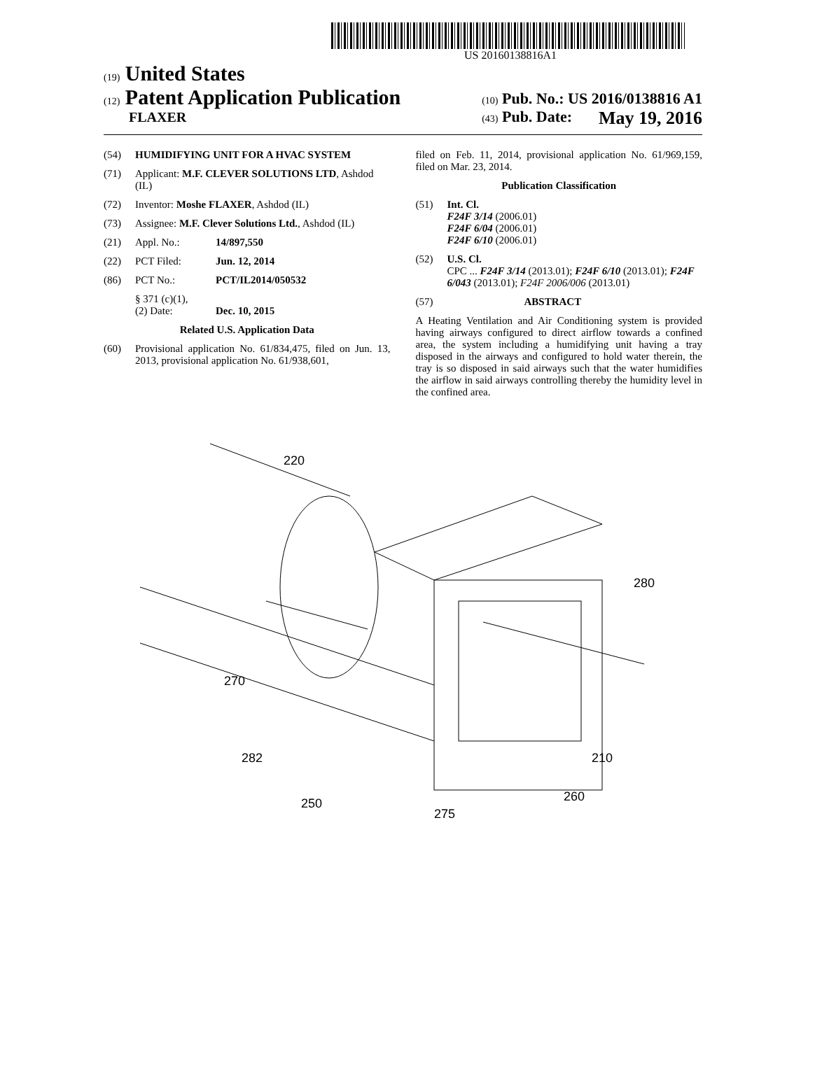US 20160138816A1
(19) United States
(12) Patent Application Publication
FLAXER
(10) Pub. No.: US 2016/0138816 A1
(43) Pub. Date: May 19, 2016
(54) HUMIDIFYING UNIT FOR A HVAC SYSTEM
(71) Applicant: M.F. CLEVER SOLUTIONS LTD, Ashdod (IL)
(72) Inventor: Moshe FLAXER, Ashdod (IL)
(73) Assignee: M.F. Clever Solutions Ltd., Ashdod (IL)
(21) Appl. No.: 14/897,550
(22) PCT Filed: Jun. 12, 2014
(86) PCT No.: PCT/IL2014/050532
§ 371 (c)(1),
(2) Date:
Dec. 10, 2015
Related U.S. Application Data
(60) Provisional application No. 61/834,475, filed on Jun. 13, 2013, provisional application No. 61/938,601,
filed on Feb. 11, 2014, provisional application No. 61/969,159, filed on Mar. 23, 2014.
Publication Classification
(51) Int. Cl.
F24F 3/14 (2006.01)
F24F 6/04 (2006.01)
F24F 6/10 (2006.01)
(52) U.S. Cl.
CPC ... F24F 3/14 (2013.01); F24F 6/10 (2013.01); F24F 6/043 (2013.01); F24F 2006/006 (2013.01)
(57) ABSTRACT
A Heating Ventilation and Air Conditioning system is provided having airways configured to direct airflow towards a confined area, the system including a humidifying unit having a tray disposed in the airways and configured to hold water therein, the tray is so disposed in said airways such that the water humidifies the airflow in said airways controlling thereby the humidity level in the confined area.
220
280
270
282
210
250
260
275